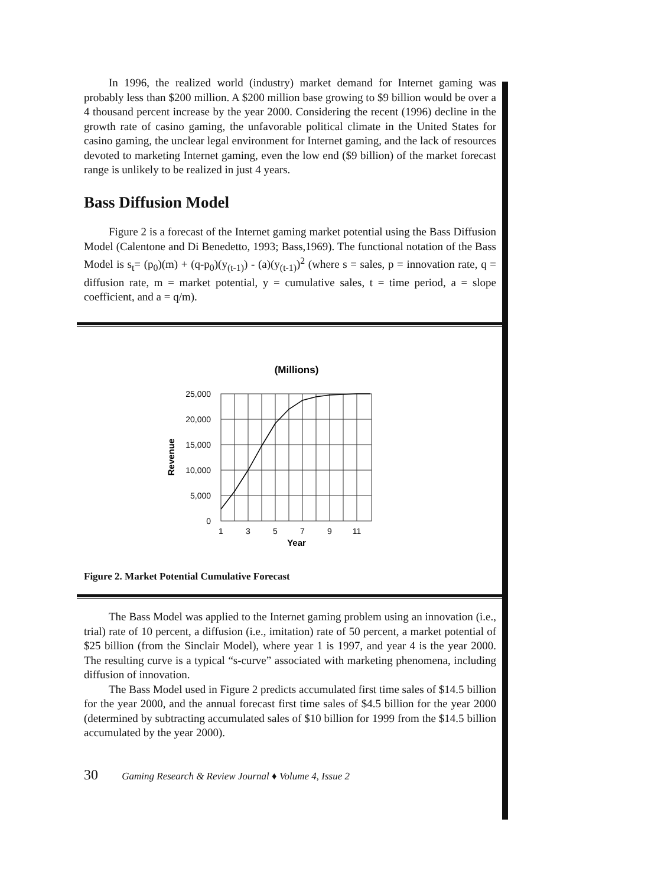In 1996, the realized world (industry) market demand for Internet gaming was probably less than $200 million. A $200 million base growing to $9 billion would be over a 4 thousand percent increase by the year 2000. Considering the recent (1996) decline in the growth rate of casino gaming, the unfavorable political climate in the United States for casino gaming, the unclear legal environment for Internet gaming, and the lack of resources devoted to marketing Internet gaming, even the low end ($9 billion) of the market forecast range is unlikely to be realized in just 4 years.
Bass Diffusion Model
Figure 2 is a forecast of the Internet gaming market potential using the Bass Diffusion Model (Calentone and Di Benedetto, 1993; Bass,1969). The functional notation of the Bass Model is s<sub>t</sub>= (p<sub>0</sub>)(m) + (q-p<sub>0</sub>)(y<sub>(t-1)</sub>) - (a)(y<sub>(t-1)</sub>)<sup>2</sup> (where s = sales, p = innovation rate, q = diffusion rate, m = market potential, y = cumulative sales, t = time period, a = slope coefficient, and a = q/m).
(Millions)
25,000
20,000
15,000
10,000
5,000
0
Revenue
1
3
5
7
9
11
Year
Figure 2. Market Potential Cumulative Forecast
The Bass Model was applied to the Internet gaming problem using an innovation (i.e., trial) rate of 10 percent, a diffusion (i.e., imitation) rate of 50 percent, a market potential of $25 billion (from the Sinclair Model), where year 1 is 1997, and year 4 is the year 2000. The resulting curve is a typical “s-curve” associated with marketing phenomena, including diffusion of innovation.
The Bass Model used in Figure 2 predicts accumulated first time sales of $14.5 billion for the year 2000, and the annual forecast first time sales of $4.5 billion for the year 2000 (determined by subtracting accumulated sales of $10 billion for 1999 from the $14.5 billion accumulated by the year 2000).
30 Gaming Research & Review Journal ♦ Volume 4, Issue 2